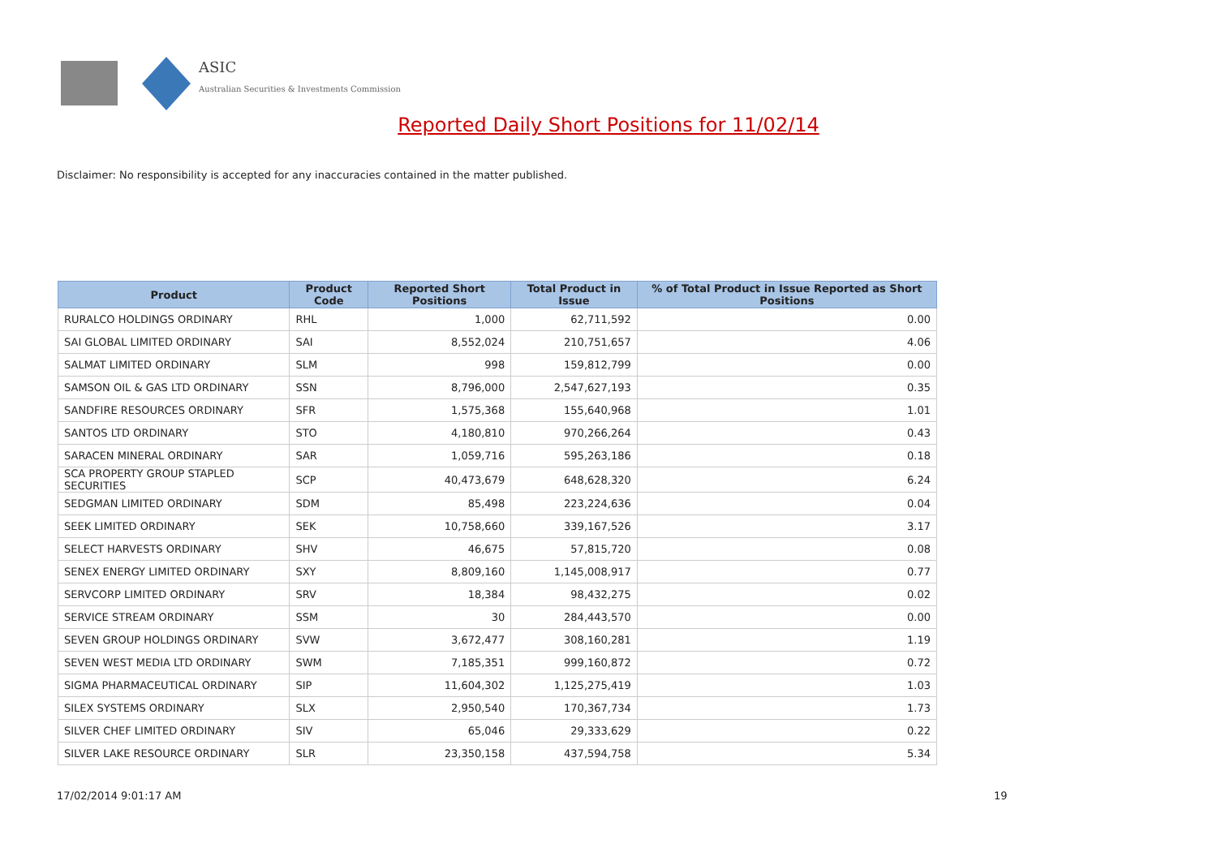ASIC
Australian Securities & Investments Commission
Reported Daily Short Positions for 11/02/14
Disclaimer: No responsibility is accepted for any inaccuracies contained in the matter published.
| Product | Product Code | Reported Short Positions | Total Product in Issue | % of Total Product in Issue Reported as Short Positions |
| --- | --- | --- | --- | --- |
| RURALCO HOLDINGS ORDINARY | RHL | 1,000 | 62,711,592 | 0.00 |
| SAI GLOBAL LIMITED ORDINARY | SAI | 8,552,024 | 210,751,657 | 4.06 |
| SALMAT LIMITED ORDINARY | SLM | 998 | 159,812,799 | 0.00 |
| SAMSON OIL & GAS LTD ORDINARY | SSN | 8,796,000 | 2,547,627,193 | 0.35 |
| SANDFIRE RESOURCES ORDINARY | SFR | 1,575,368 | 155,640,968 | 1.01 |
| SANTOS LTD ORDINARY | STO | 4,180,810 | 970,266,264 | 0.43 |
| SARACEN MINERAL ORDINARY | SAR | 1,059,716 | 595,263,186 | 0.18 |
| SCA PROPERTY GROUP STAPLED SECURITIES | SCP | 40,473,679 | 648,628,320 | 6.24 |
| SEDGMAN LIMITED ORDINARY | SDM | 85,498 | 223,224,636 | 0.04 |
| SEEK LIMITED ORDINARY | SEK | 10,758,660 | 339,167,526 | 3.17 |
| SELECT HARVESTS ORDINARY | SHV | 46,675 | 57,815,720 | 0.08 |
| SENEX ENERGY LIMITED ORDINARY | SXY | 8,809,160 | 1,145,008,917 | 0.77 |
| SERVCORP LIMITED ORDINARY | SRV | 18,384 | 98,432,275 | 0.02 |
| SERVICE STREAM ORDINARY | SSM | 30 | 284,443,570 | 0.00 |
| SEVEN GROUP HOLDINGS ORDINARY | SVW | 3,672,477 | 308,160,281 | 1.19 |
| SEVEN WEST MEDIA LTD ORDINARY | SWM | 7,185,351 | 999,160,872 | 0.72 |
| SIGMA PHARMACEUTICAL ORDINARY | SIP | 11,604,302 | 1,125,275,419 | 1.03 |
| SILEX SYSTEMS ORDINARY | SLX | 2,950,540 | 170,367,734 | 1.73 |
| SILVER CHEF LIMITED ORDINARY | SIV | 65,046 | 29,333,629 | 0.22 |
| SILVER LAKE RESOURCE ORDINARY | SLR | 23,350,158 | 437,594,758 | 5.34 |
17/02/2014 9:01:17 AM 19